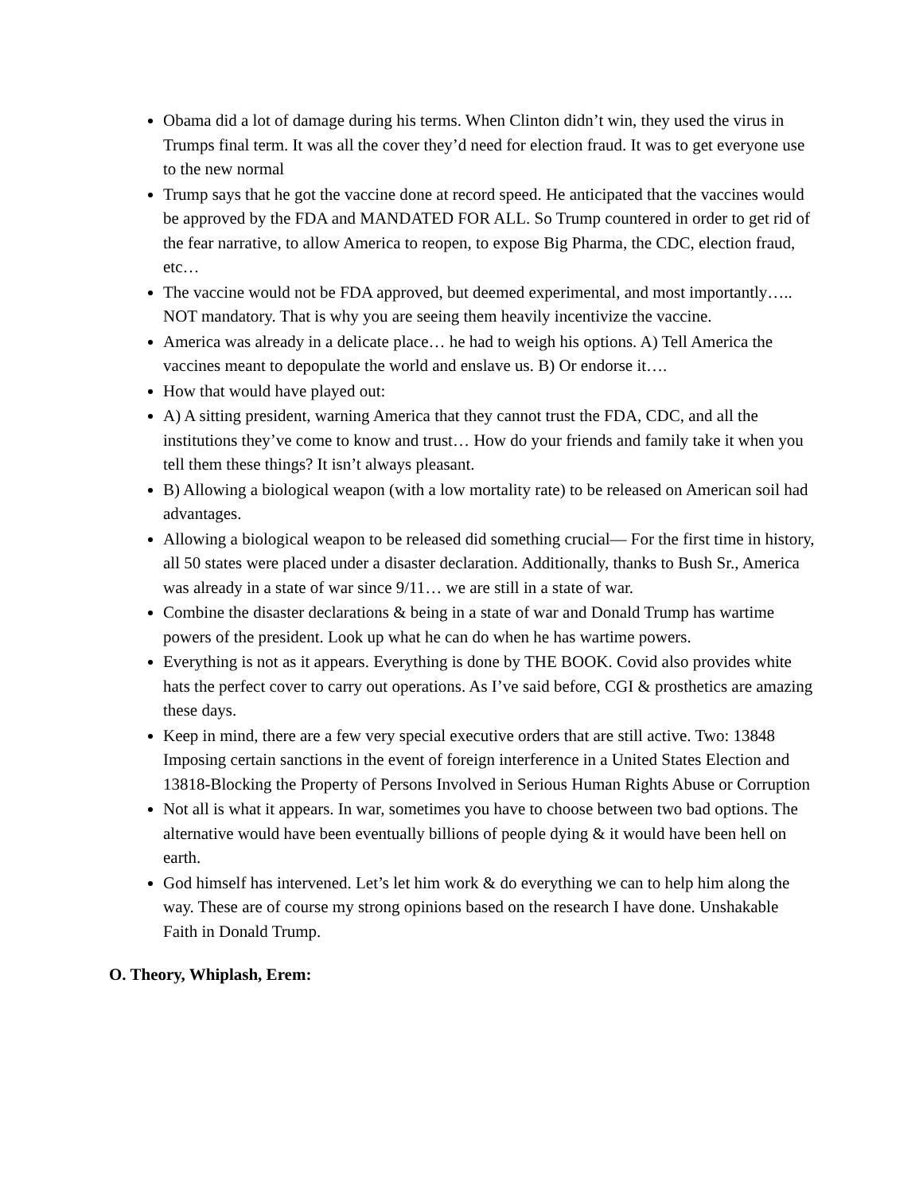Obama did a lot of damage during his terms. When Clinton didn’t win, they used the virus in Trumps final term. It was all the cover they’d need for election fraud. It was to get everyone use to the new normal
Trump says that he got the vaccine done at record speed. He anticipated that the vaccines would be approved by the FDA and MANDATED FOR ALL. So Trump countered in order to get rid of the fear narrative, to allow America to reopen, to expose Big Pharma, the CDC, election fraud, etc…
The vaccine would not be FDA approved, but deemed experimental, and most importantly….. NOT mandatory. That is why you are seeing them heavily incentivize the vaccine.
America was already in a delicate place… he had to weigh his options. A) Tell America the vaccines meant to depopulate the world and enslave us. B) Or endorse it….
How that would have played out:
A) A sitting president, warning America that they cannot trust the FDA, CDC, and all the institutions they’ve come to know and trust… How do your friends and family take it when you tell them these things? It isn’t always pleasant.
B) Allowing a biological weapon (with a low mortality rate) to be released on American soil had advantages.
Allowing a biological weapon to be released did something crucial— For the first time in history, all 50 states were placed under a disaster declaration. Additionally, thanks to Bush Sr., America was already in a state of war since 9/11… we are still in a state of war.
Combine the disaster declarations & being in a state of war and Donald Trump has wartime powers of the president. Look up what he can do when he has wartime powers.
Everything is not as it appears. Everything is done by THE BOOK. Covid also provides white hats the perfect cover to carry out operations. As I’ve said before, CGI & prosthetics are amazing these days.
Keep in mind, there are a few very special executive orders that are still active. Two: 13848 Imposing certain sanctions in the event of foreign interference in a United States Election and 13818-Blocking the Property of Persons Involved in Serious Human Rights Abuse or Corruption
Not all is what it appears. In war, sometimes you have to choose between two bad options. The alternative would have been eventually billions of people dying & it would have been hell on earth.
God himself has intervened. Let’s let him work & do everything we can to help him along the way. These are of course my strong opinions based on the research I have done. Unshakable Faith in Donald Trump.
O. Theory, Whiplash, Erem: